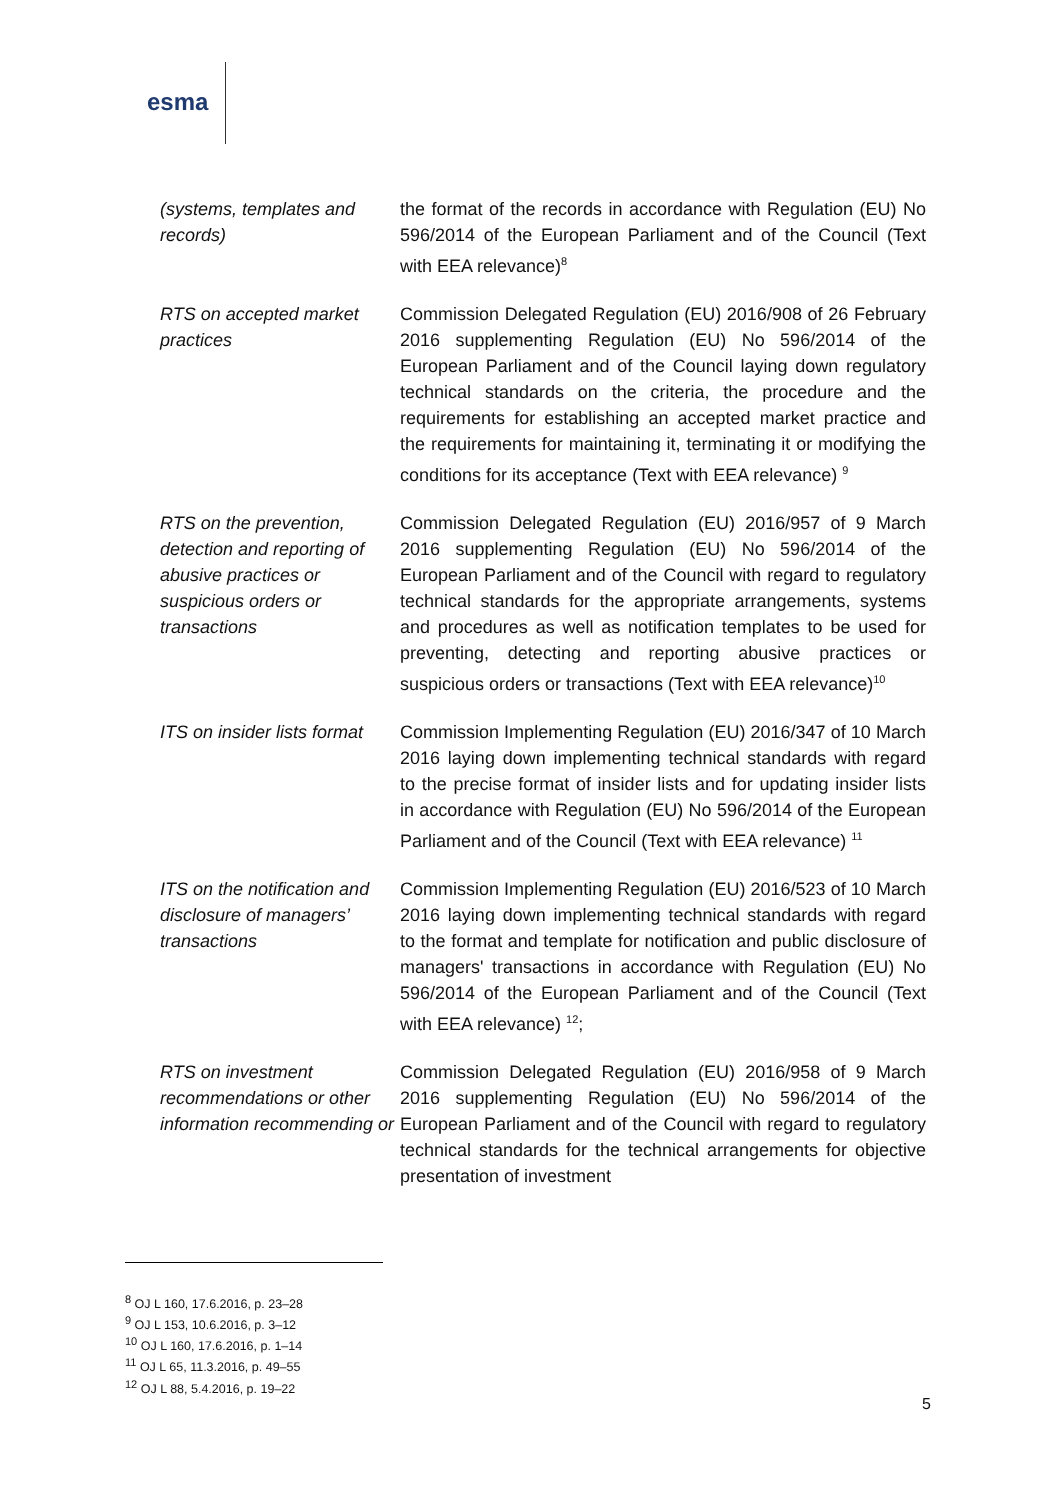esma
| (systems, templates and records) | the format of the records in accordance with Regulation (EU) No 596/2014 of the European Parliament and of the Council (Text with EEA relevance)<sup>8</sup> |
| RTS on accepted market practices | Commission Delegated Regulation (EU) 2016/908 of 26 February 2016 supplementing Regulation (EU) No 596/2014 of the European Parliament and of the Council laying down regulatory technical standards on the criteria, the procedure and the requirements for establishing an accepted market practice and the requirements for maintaining it, terminating it or modifying the conditions for its acceptance (Text with EEA relevance) <sup>9</sup> |
| RTS on the prevention, detection and reporting of abusive practices or suspicious orders or transactions | Commission Delegated Regulation (EU) 2016/957 of 9 March 2016 supplementing Regulation (EU) No 596/2014 of the European Parliament and of the Council with regard to regulatory technical standards for the appropriate arrangements, systems and procedures as well as notification templates to be used for preventing, detecting and reporting abusive practices or suspicious orders or transactions (Text with EEA relevance)<sup>10</sup> |
| ITS on insider lists format | Commission Implementing Regulation (EU) 2016/347 of 10 March 2016 laying down implementing technical standards with regard to the precise format of insider lists and for updating insider lists in accordance with Regulation (EU) No 596/2014 of the European Parliament and of the Council (Text with EEA relevance) <sup>11</sup> |
| ITS on the notification and disclosure of managers’ transactions | Commission Implementing Regulation (EU) 2016/523 of 10 March 2016 laying down implementing technical standards with regard to the format and template for notification and public disclosure of managers' transactions in accordance with Regulation (EU) No 596/2014 of the European Parliament and of the Council (Text with EEA relevance) <sup>12</sup>; |
| RTS on investment recommendations or other information recommending or | Commission Delegated Regulation (EU) 2016/958 of 9 March 2016 supplementing Regulation (EU) No 596/2014 of the European Parliament and of the Council with regard to regulatory technical standards for the technical arrangements for objective presentation of investment |
<sup>8</sup> OJ L 160, 17.6.2016, p. 23–28
<sup>9</sup> OJ L 153, 10.6.2016, p. 3–12
<sup>10</sup> OJ L 160, 17.6.2016, p. 1–14
<sup>11</sup> OJ L 65, 11.3.2016, p. 49–55
<sup>12</sup> OJ L 88, 5.4.2016, p. 19–22
5